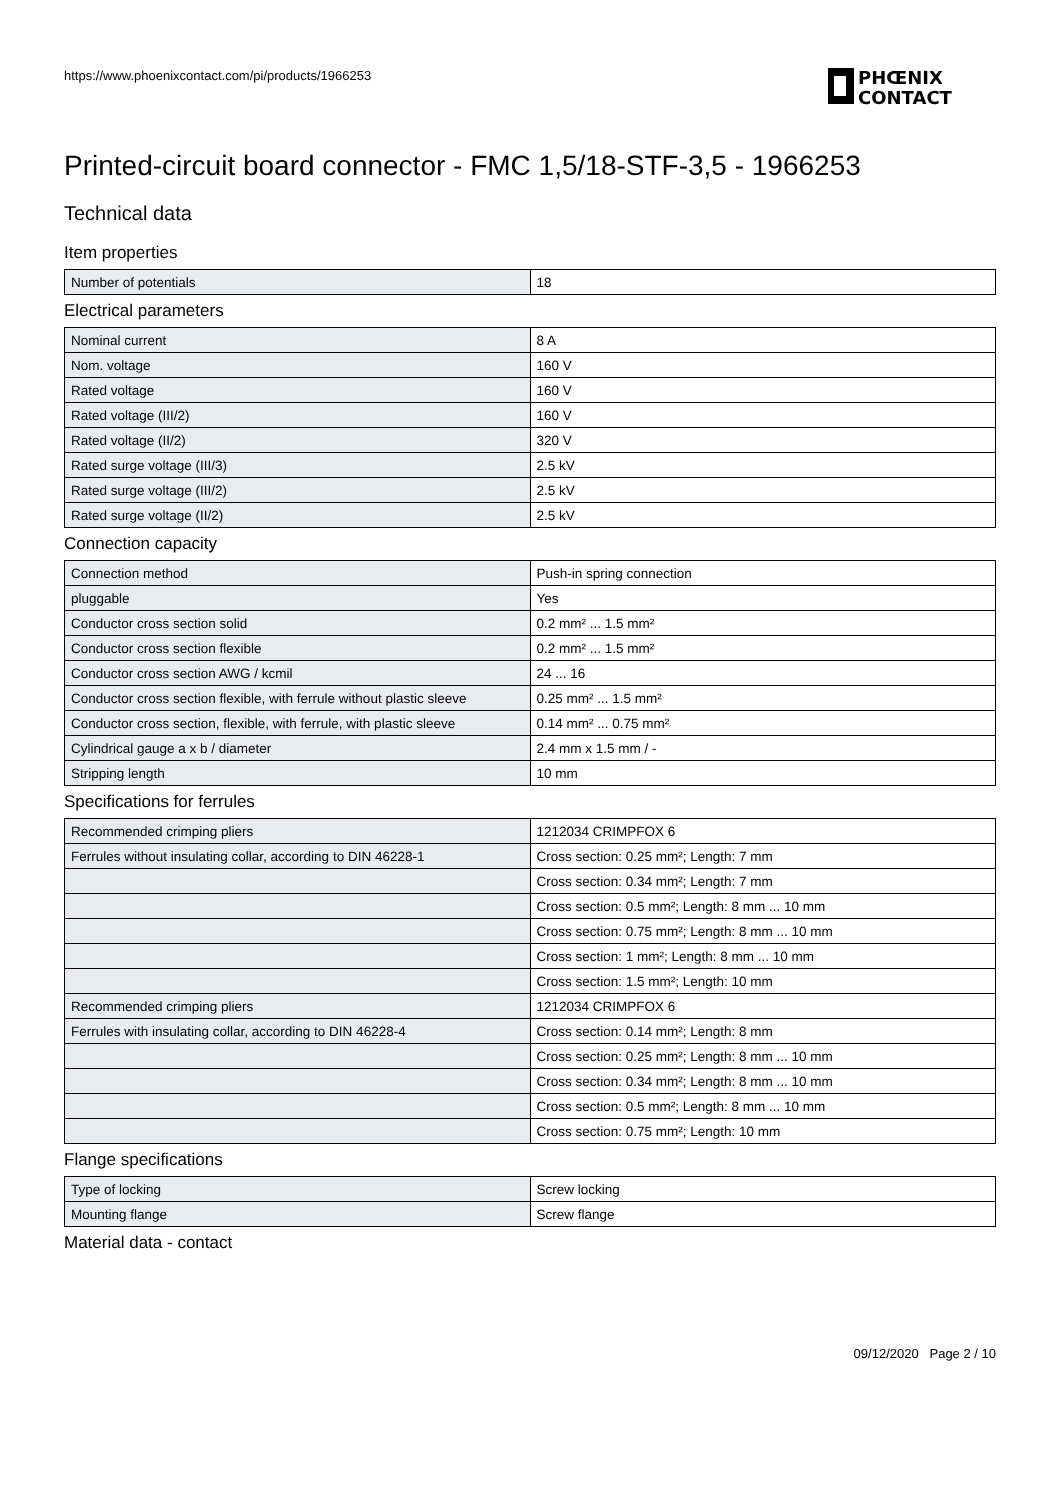https://www.phoenixcontact.com/pi/products/1966253
PHŒNIX
CONTACT
Printed-circuit board connector - FMC 1,5/18-STF-3,5 - 1966253
Technical data
Item properties
| Number of potentials | 18 |
Electrical parameters
| Nominal current | 8 A |
| Nom. voltage | 160 V |
| Rated voltage | 160 V |
| Rated voltage (III/2) | 160 V |
| Rated voltage (II/2) | 320 V |
| Rated surge voltage (III/3) | 2.5 kV |
| Rated surge voltage (III/2) | 2.5 kV |
| Rated surge voltage (II/2) | 2.5 kV |
Connection capacity
| Connection method | Push-in spring connection |
| pluggable | Yes |
| Conductor cross section solid | 0.2 mm² ... 1.5 mm² |
| Conductor cross section flexible | 0.2 mm² ... 1.5 mm² |
| Conductor cross section AWG / kcmil | 24 ... 16 |
| Conductor cross section flexible, with ferrule without plastic sleeve | 0.25 mm² ... 1.5 mm² |
| Conductor cross section, flexible, with ferrule, with plastic sleeve | 0.14 mm² ... 0.75 mm² |
| Cylindrical gauge a x b / diameter | 2.4 mm x 1.5 mm / - |
| Stripping length | 10 mm |
Specifications for ferrules
| Recommended crimping pliers | 1212034 CRIMPFOX 6 |
| Ferrules without insulating collar, according to DIN 46228-1 | Cross section: 0.25 mm²; Length: 7 mm |
| | Cross section: 0.34 mm²; Length: 7 mm |
| | Cross section: 0.5 mm²; Length: 8 mm ... 10 mm |
| | Cross section: 0.75 mm²; Length: 8 mm ... 10 mm |
| | Cross section: 1 mm²; Length: 8 mm ... 10 mm |
| | Cross section: 1.5 mm²; Length: 10 mm |
| Recommended crimping pliers | 1212034 CRIMPFOX 6 |
| Ferrules with insulating collar, according to DIN 46228-4 | Cross section: 0.14 mm²; Length: 8 mm |
| | Cross section: 0.25 mm²; Length: 8 mm ... 10 mm |
| | Cross section: 0.34 mm²; Length: 8 mm ... 10 mm |
| | Cross section: 0.5 mm²; Length: 8 mm ... 10 mm |
| | Cross section: 0.75 mm²; Length: 10 mm |
Flange specifications
| Type of locking | Screw locking |
| Mounting flange | Screw flange |
Material data - contact
09/12/2020 Page 2 / 10